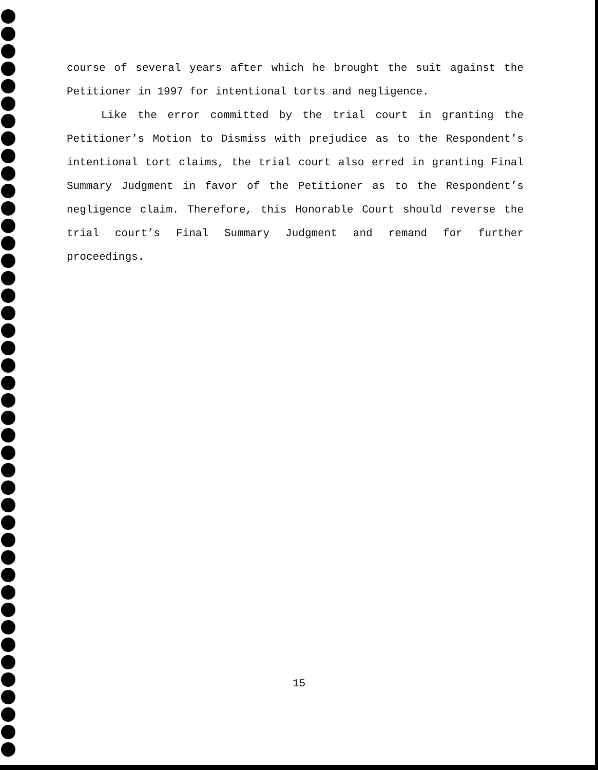course of several years after which he brought the suit against the Petitioner in 1997 for intentional torts and negligence.
Like the error committed by the trial court in granting the Petitioner’s Motion to Dismiss with prejudice as to the Respondent’s intentional tort claims, the trial court also erred in granting Final Summary Judgment in favor of the Petitioner as to the Respondent’s negligence claim. Therefore, this Honorable Court should reverse the trial court’s Final Summary Judgment and remand for further proceedings.
15